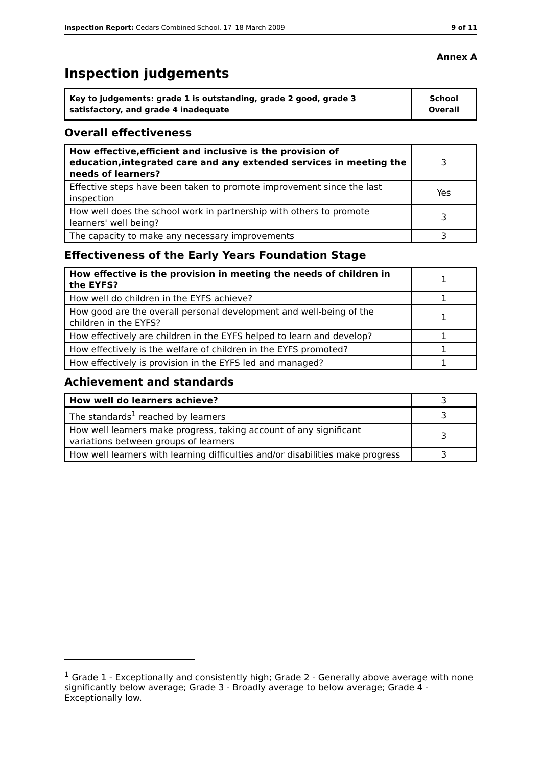Inspection Report: Cedars Combined School, 17–18 March 2009 9 of 11
Annex A
Inspection judgements
| Key to judgements: grade 1 is outstanding, grade 2 good, grade 3 satisfactory, and grade 4 inadequate | School Overall |
Overall effectiveness
| How effective,efficient and inclusive is the provision of education,integrated care and any extended services in meeting the needs of learners? | 3 |
| Effective steps have been taken to promote improvement since the last inspection | Yes |
| How well does the school work in partnership with others to promote learners' well being? | 3 |
| The capacity to make any necessary improvements | 3 |
Effectiveness of the Early Years Foundation Stage
| How effective is the provision in meeting the needs of children in the EYFS? | 1 |
| How well do children in the EYFS achieve? | 1 |
| How good are the overall personal development and well-being of the children in the EYFS? | 1 |
| How effectively are children in the EYFS helped to learn and develop? | 1 |
| How effectively is the welfare of children in the EYFS promoted? | 1 |
| How effectively is provision in the EYFS led and managed? | 1 |
Achievement and standards
| How well do learners achieve? | 3 |
| The standards<sup>1</sup> reached by learners | 3 |
| How well learners make progress, taking account of any significant variations between groups of learners | 3 |
| How well learners with learning difficulties and/or disabilities make progress | 3 |
<sup>1</sup> Grade 1 - Exceptionally and consistently high; Grade 2 - Generally above average with none significantly below average; Grade 3 - Broadly average to below average; Grade 4 - Exceptionally low.